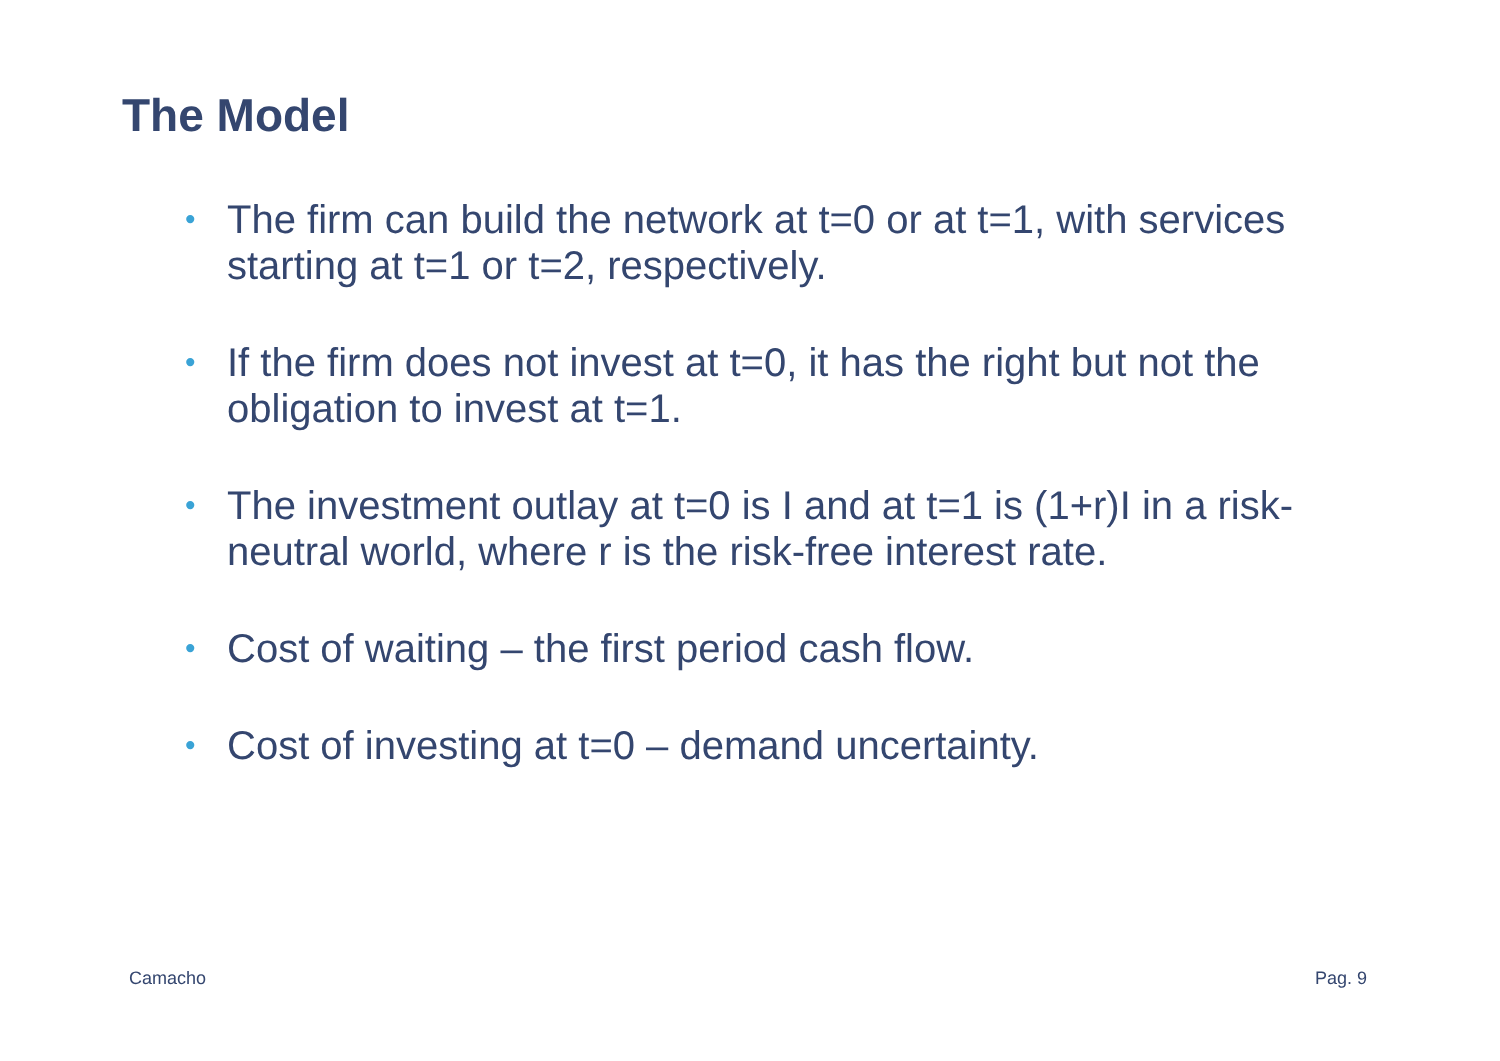The Model
• The firm can build the network at t=0 or at t=1, with services starting at t=1 or t=2, respectively.
• If the firm does not invest at t=0, it has the right but not the obligation to invest at t=1.
• The investment outlay at t=0 is I and at t=1 is (1+r)I in a risk-neutral world, where r is the risk-free interest rate.
• Cost of waiting – the first period cash flow.
• Cost of investing at t=0 – demand uncertainty.
Camacho Pag. 9